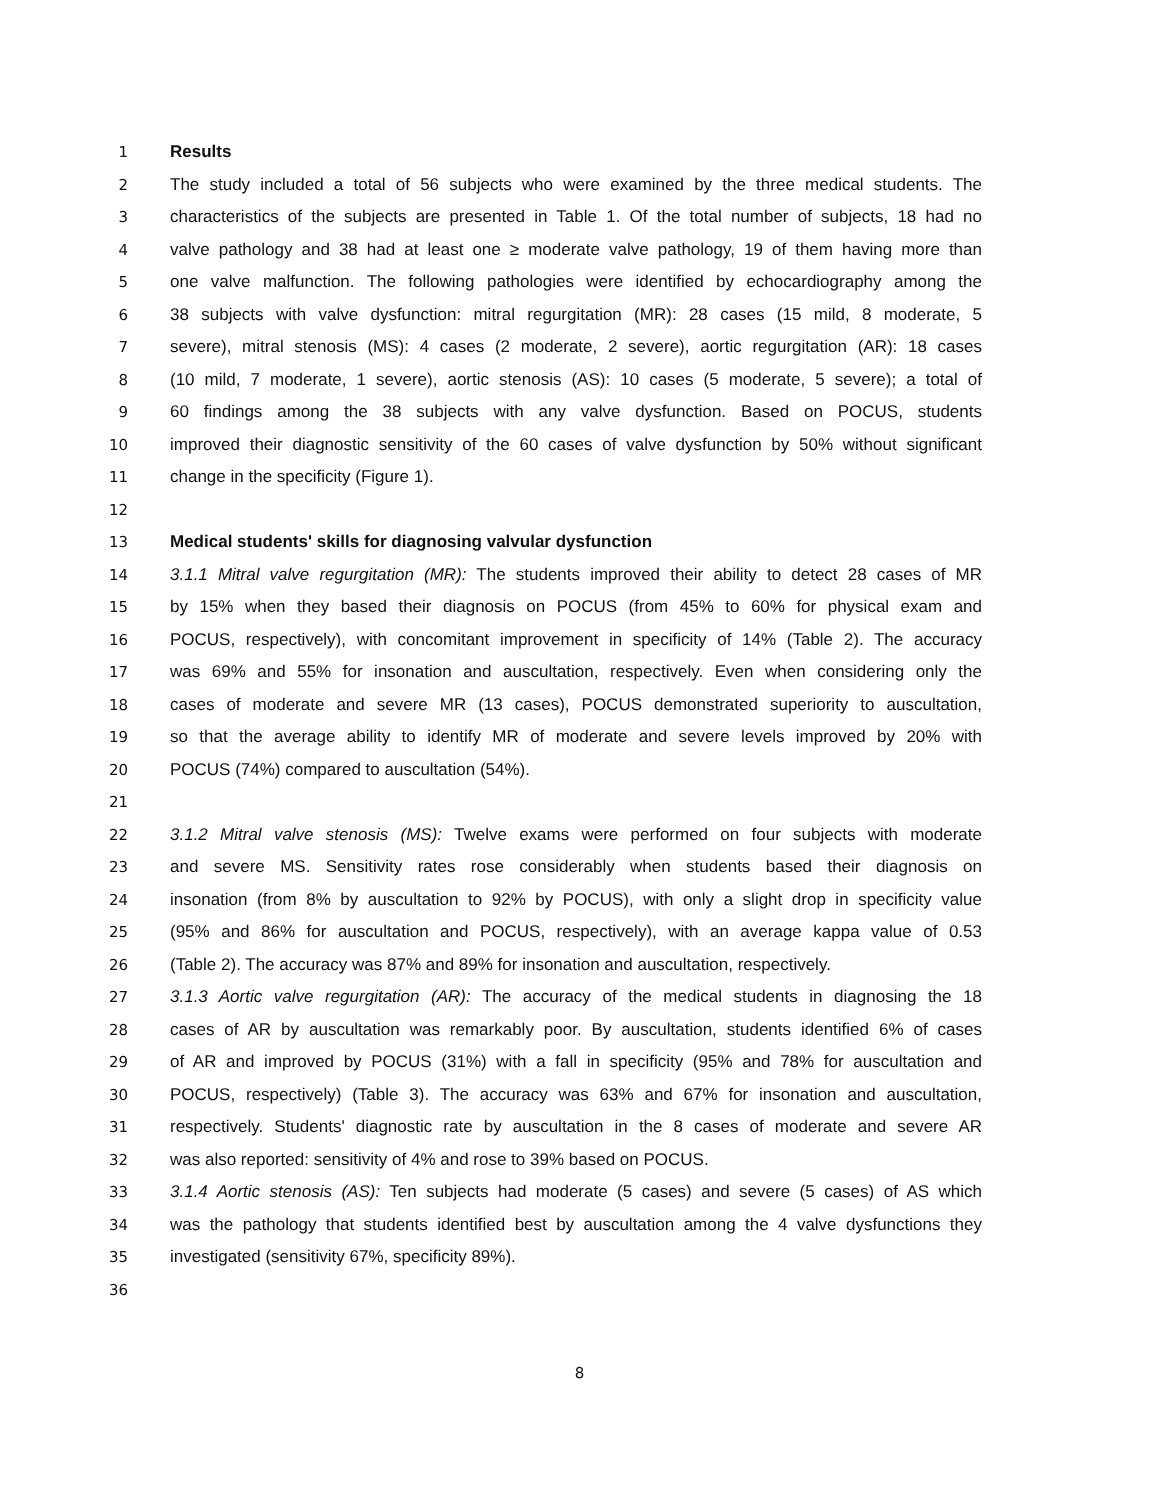1 Results
2 The study included a total of 56 subjects who were examined by the three medical students. The
3 characteristics of the subjects are presented in Table 1. Of the total number of subjects, 18 had no
4 valve pathology and 38 had at least one ≥ moderate valve pathology, 19 of them having more than
5 one valve malfunction. The following pathologies were identified by echocardiography among the
6 38 subjects with valve dysfunction: mitral regurgitation (MR): 28 cases (15 mild, 8 moderate, 5
7 severe), mitral stenosis (MS): 4 cases (2 moderate, 2 severe), aortic regurgitation (AR): 18 cases
8 (10 mild, 7 moderate, 1 severe), aortic stenosis (AS): 10 cases (5 moderate, 5 severe); a total of
9 60 findings among the 38 subjects with any valve dysfunction. Based on POCUS, students
10 improved their diagnostic sensitivity of the 60 cases of valve dysfunction by 50% without significant
11 change in the specificity (Figure 1).
12
13 Medical students' skills for diagnosing valvular dysfunction
14 3.1.1 Mitral valve regurgitation (MR): The students improved their ability to detect 28 cases of MR
15 by 15% when they based their diagnosis on POCUS (from 45% to 60% for physical exam and
16 POCUS, respectively), with concomitant improvement in specificity of 14% (Table 2). The accuracy
17 was 69% and 55% for insonation and auscultation, respectively. Even when considering only the
18 cases of moderate and severe MR (13 cases), POCUS demonstrated superiority to auscultation,
19 so that the average ability to identify MR of moderate and severe levels improved by 20% with
20 POCUS (74%) compared to auscultation (54%).
21
22 3.1.2 Mitral valve stenosis (MS): Twelve exams were performed on four subjects with moderate
23 and severe MS. Sensitivity rates rose considerably when students based their diagnosis on
24 insonation (from 8% by auscultation to 92% by POCUS), with only a slight drop in specificity value
25 (95% and 86% for auscultation and POCUS, respectively), with an average kappa value of 0.53
26 (Table 2). The accuracy was 87% and 89% for insonation and auscultation, respectively.
27 3.1.3 Aortic valve regurgitation (AR): The accuracy of the medical students in diagnosing the 18
28 cases of AR by auscultation was remarkably poor. By auscultation, students identified 6% of cases
29 of AR and improved by POCUS (31%) with a fall in specificity (95% and 78% for auscultation and
30 POCUS, respectively) (Table 3). The accuracy was 63% and 67% for insonation and auscultation,
31 respectively. Students' diagnostic rate by auscultation in the 8 cases of moderate and severe AR
32 was also reported: sensitivity of 4% and rose to 39% based on POCUS.
33 3.1.4 Aortic stenosis (AS): Ten subjects had moderate (5 cases) and severe (5 cases) of AS which
34 was the pathology that students identified best by auscultation among the 4 valve dysfunctions they
35 investigated (sensitivity 67%, specificity 89%).
36
8